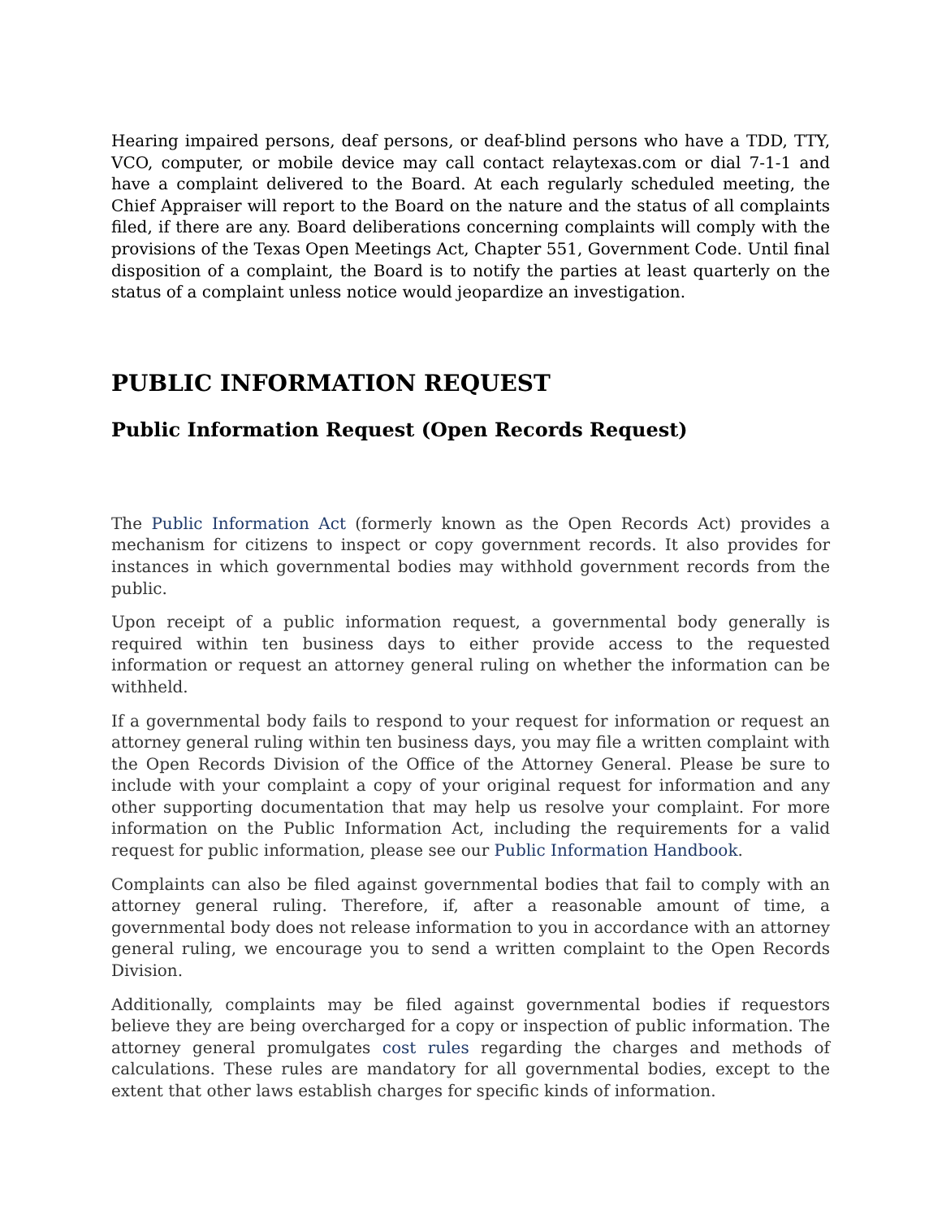Hearing impaired persons, deaf persons, or deaf-blind persons who have a TDD, TTY, VCO, computer, or mobile device may call contact relaytexas.com or dial 7-1-1 and have a complaint delivered to the Board. At each regularly scheduled meeting, the Chief Appraiser will report to the Board on the nature and the status of all complaints filed, if there are any. Board deliberations concerning complaints will comply with the provisions of the Texas Open Meetings Act, Chapter 551, Government Code. Until final disposition of a complaint, the Board is to notify the parties at least quarterly on the status of a complaint unless notice would jeopardize an investigation.
PUBLIC INFORMATION REQUEST
Public Information Request (Open Records Request)
The Public Information Act (formerly known as the Open Records Act) provides a mechanism for citizens to inspect or copy government records. It also provides for instances in which governmental bodies may withhold government records from the public.
Upon receipt of a public information request, a governmental body generally is required within ten business days to either provide access to the requested information or request an attorney general ruling on whether the information can be withheld.
If a governmental body fails to respond to your request for information or request an attorney general ruling within ten business days, you may file a written complaint with the Open Records Division of the Office of the Attorney General. Please be sure to include with your complaint a copy of your original request for information and any other supporting documentation that may help us resolve your complaint. For more information on the Public Information Act, including the requirements for a valid request for public information, please see our Public Information Handbook.
Complaints can also be filed against governmental bodies that fail to comply with an attorney general ruling. Therefore, if, after a reasonable amount of time, a governmental body does not release information to you in accordance with an attorney general ruling, we encourage you to send a written complaint to the Open Records Division.
Additionally, complaints may be filed against governmental bodies if requestors believe they are being overcharged for a copy or inspection of public information. The attorney general promulgates cost rules regarding the charges and methods of calculations. These rules are mandatory for all governmental bodies, except to the extent that other laws establish charges for specific kinds of information.